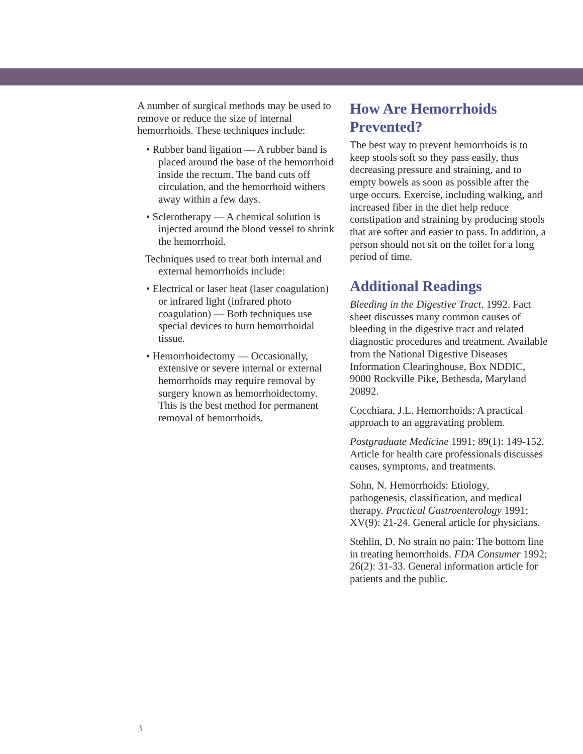A number of surgical methods may be used to remove or reduce the size of internal hemorrhoids. These techniques include:
• Rubber band ligation — A rubber band is placed around the base of the hemorrhoid inside the rectum. The band cuts off circulation, and the hemorrhoid withers away within a few days.
• Sclerotherapy — A chemical solution is injected around the blood vessel to shrink the hemorrhoid.
Techniques used to treat both internal and external hemorrhoids include:
• Electrical or laser heat (laser coagulation) or infrared light (infrared photo coagulation) — Both techniques use special devices to burn hemorrhoidal tissue.
• Hemorrhoidectomy — Occasionally, extensive or severe internal or external hemorrhoids may require removal by surgery known as hemorrhoidectomy. This is the best method for permanent removal of hemorrhoids.
How Are Hemorrhoids Prevented?
The best way to prevent hemorrhoids is to keep stools soft so they pass easily, thus decreasing pressure and straining, and to empty bowels as soon as possible after the urge occurs. Exercise, including walking, and increased fiber in the diet help reduce constipation and straining by producing stools that are softer and easier to pass. In addition, a person should not sit on the toilet for a long period of time.
Additional Readings
Bleeding in the Digestive Tract. 1992. Fact sheet discusses many common causes of bleeding in the digestive tract and related diagnostic procedures and treatment. Available from the National Digestive Diseases Information Clearinghouse, Box NDDIC, 9000 Rockville Pike, Bethesda, Maryland 20892.
Cocchiara, J.L. Hemorrhoids: A practical approach to an aggravating problem.
Postgraduate Medicine 1991; 89(1): 149-152. Article for health care professionals discusses causes, symptoms, and treatments.
Sohn, N. Hemorrhoids: Etiology, pathogenesis, classification, and medical therapy. Practical Gastroenterology 1991; XV(9): 21-24. General article for physicians.
Stehlin, D. No strain no pain: The bottom line in treating hemorrhoids. FDA Consumer 1992; 26(2): 31-33. General information article for patients and the public.
3